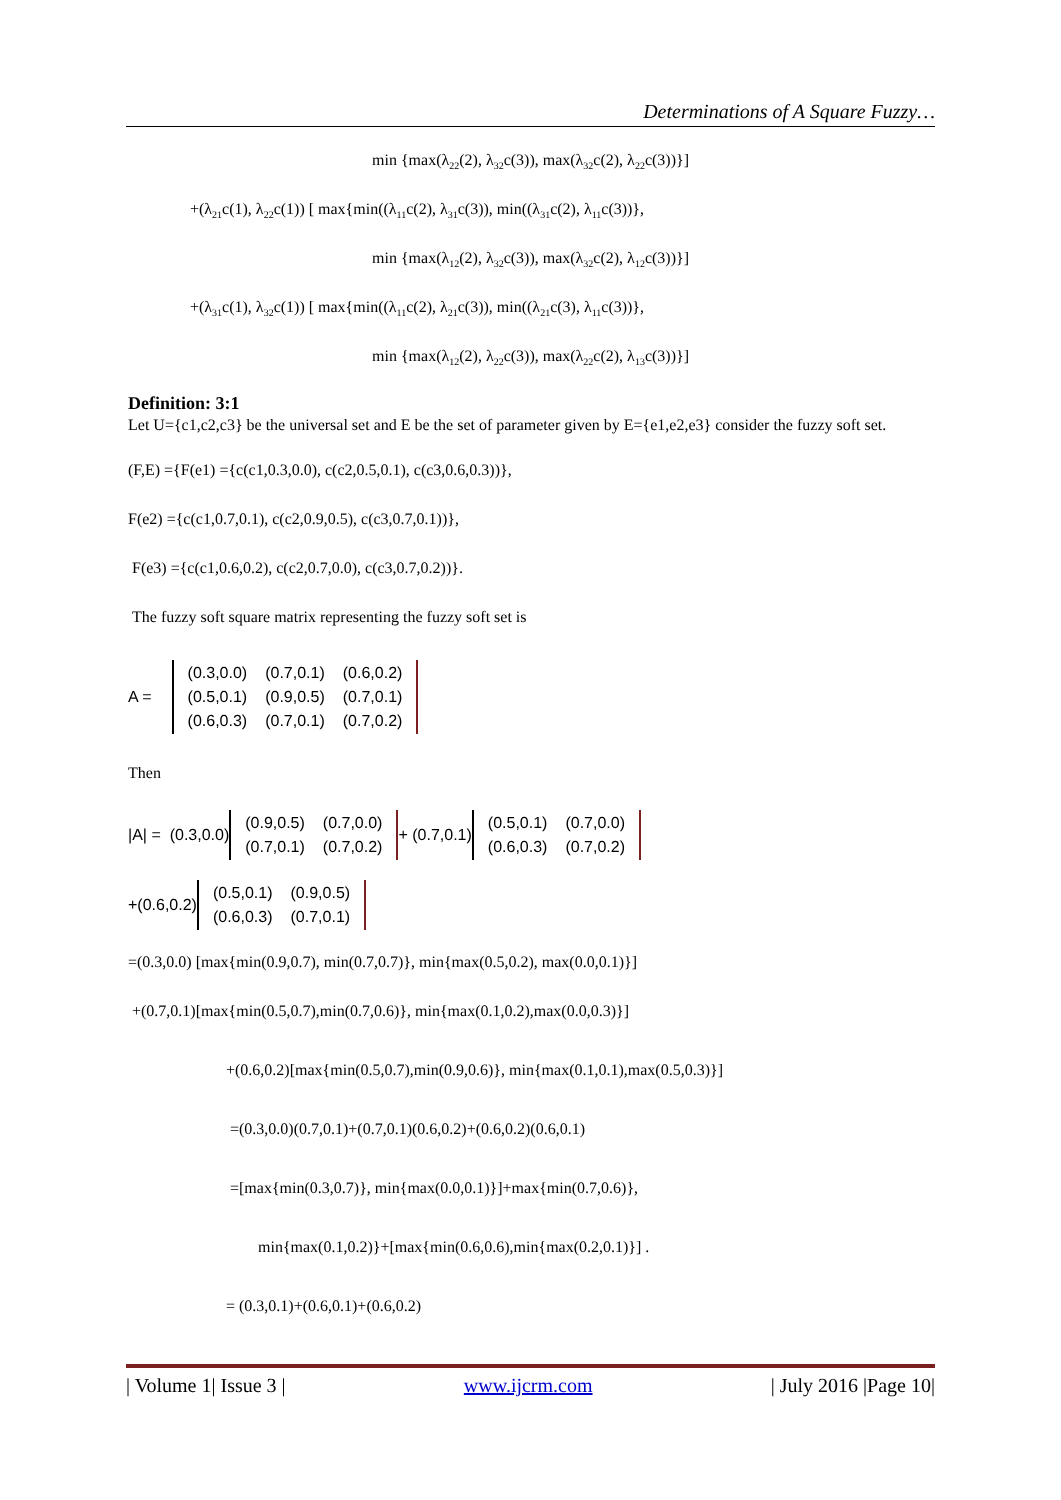Determinations of A Square Fuzzy…
min {max(λ<sub>22</sub>(2), λ<sub>32</sub>c(3)), max(λ<sub>32</sub>c(2), λ<sub>22</sub>c(3))}]
+(λ<sub>21</sub>c(1), λ<sub>22</sub>c(1)) [ max{min((λ<sub>11</sub>c(2), λ<sub>31</sub>c(3)), min((λ<sub>31</sub>c(2), λ<sub>11</sub>c(3))},
min {max(λ<sub>12</sub>(2), λ<sub>32</sub>c(3)), max(λ<sub>32</sub>c(2), λ<sub>12</sub>c(3))}]
+(λ<sub>31</sub>c(1), λ<sub>32</sub>c(1)) [ max{min((λ<sub>11</sub>c(2), λ<sub>21</sub>c(3)), min((λ<sub>21</sub>c(3), λ<sub>11</sub>c(3))},
min {max(λ<sub>12</sub>(2), λ<sub>22</sub>c(3)), max(λ<sub>22</sub>c(2), λ<sub>13</sub>c(3))}]
Definition: 3:1
Let U={c1,c2,c3} be the universal set and E be the set of parameter given by E={e1,e2,e3} consider the fuzzy soft set.
(F,E) ={F(e1) ={c(c1,0.3,0.0), c(c2,0.5,0.1), c(c3,0.6,0.3))},
F(e2) ={c(c1,0.7,0.1), c(c2,0.9,0.5), c(c3,0.7,0.1))},
F(e3) ={c(c1,0.6,0.2), c(c2,0.7,0.0), c(c3,0.7,0.2))}.
The fuzzy soft square matrix representing the fuzzy soft set is
A =
| (0.3,0.0) | (0.7,0.1) | (0.6,0.2) |
| (0.5,0.1) | (0.9,0.5) | (0.7,0.1) |
| (0.6,0.3) | (0.7,0.1) | (0.7,0.2) |
Then
|A| = (0.3,0.0)
| (0.9,0.5) | (0.7,0.0) |
| (0.7,0.1) | (0.7,0.2) |
+ (0.7,0.1)
| (0.5,0.1) | (0.7,0.0) |
| (0.6,0.3) | (0.7,0.2) |
+(0.6,0.2)
| (0.5,0.1) | (0.9,0.5) |
| (0.6,0.3) | (0.7,0.1) |
=(0.3,0.0) [max{min(0.9,0.7), min(0.7,0.7)}, min{max(0.5,0.2), max(0.0,0.1)}]
+(0.7,0.1)[max{min(0.5,0.7),min(0.7,0.6)}, min{max(0.1,0.2),max(0.0,0.3)}]
+(0.6,0.2)[max{min(0.5,0.7),min(0.9,0.6)}, min{max(0.1,0.1),max(0.5,0.3)}]
=(0.3,0.0)(0.7,0.1)+(0.7,0.1)(0.6,0.2)+(0.6,0.2)(0.6,0.1)
=[max{min(0.3,0.7)}, min{max(0.0,0.1)}]+max{min(0.7,0.6)},
min{max(0.1,0.2)}+[max{min(0.6,0.6),min{max(0.2,0.1)}] .
= (0.3,0.1)+(0.6,0.1)+(0.6,0.2)
| Volume 1| Issue 3 | www.ijcrm.com | July 2016 |Page 10|